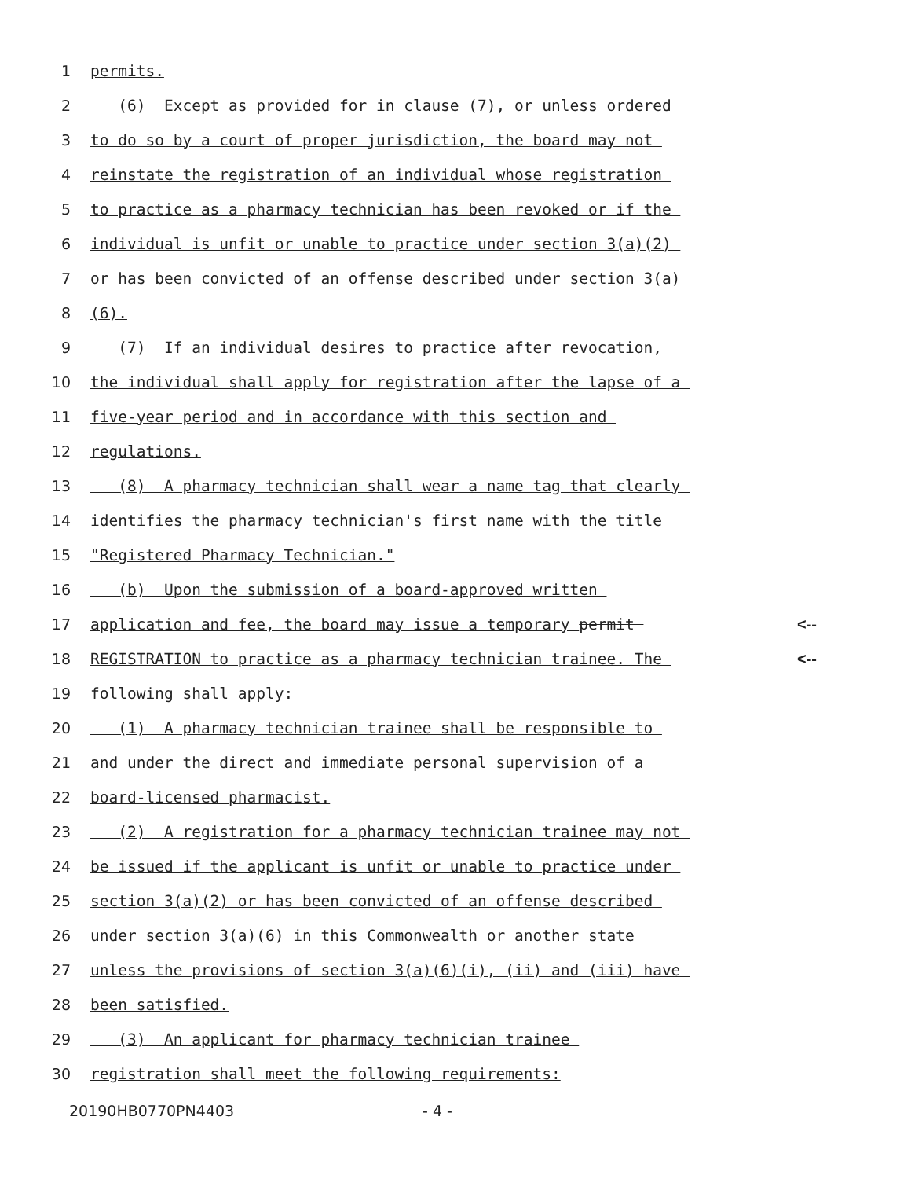1 permits.
2 (6) Except as provided for in clause (7), or unless ordered
3 to do so by a court of proper jurisdiction, the board may not
4 reinstate the registration of an individual whose registration
5 to practice as a pharmacy technician has been revoked or if the
6 individual is unfit or unable to practice under section 3(a)(2)
7 or has been convicted of an offense described under section 3(a)
8 (6).
9 (7) If an individual desires to practice after revocation,
10 the individual shall apply for registration after the lapse of a
11 five-year period and in accordance with this section and
12 regulations.
13 (8) A pharmacy technician shall wear a name tag that clearly
14 identifies the pharmacy technician's first name with the title
15 "Registered Pharmacy Technician."
16 (b) Upon the submission of a board-approved written
17 application and fee, the board may issue a temporary permit <--
18 REGISTRATION to practice as a pharmacy technician trainee. The <--
19 following shall apply:
20 (1) A pharmacy technician trainee shall be responsible to
21 and under the direct and immediate personal supervision of a
22 board-licensed pharmacist.
23 (2) A registration for a pharmacy technician trainee may not
24 be issued if the applicant is unfit or unable to practice under
25 section 3(a)(2) or has been convicted of an offense described
26 under section 3(a)(6) in this Commonwealth or another state
27 unless the provisions of section 3(a)(6)(i), (ii) and (iii) have
28 been satisfied.
29 (3) An applicant for pharmacy technician trainee
30 registration shall meet the following requirements:
20190HB0770PN4403 - 4 -